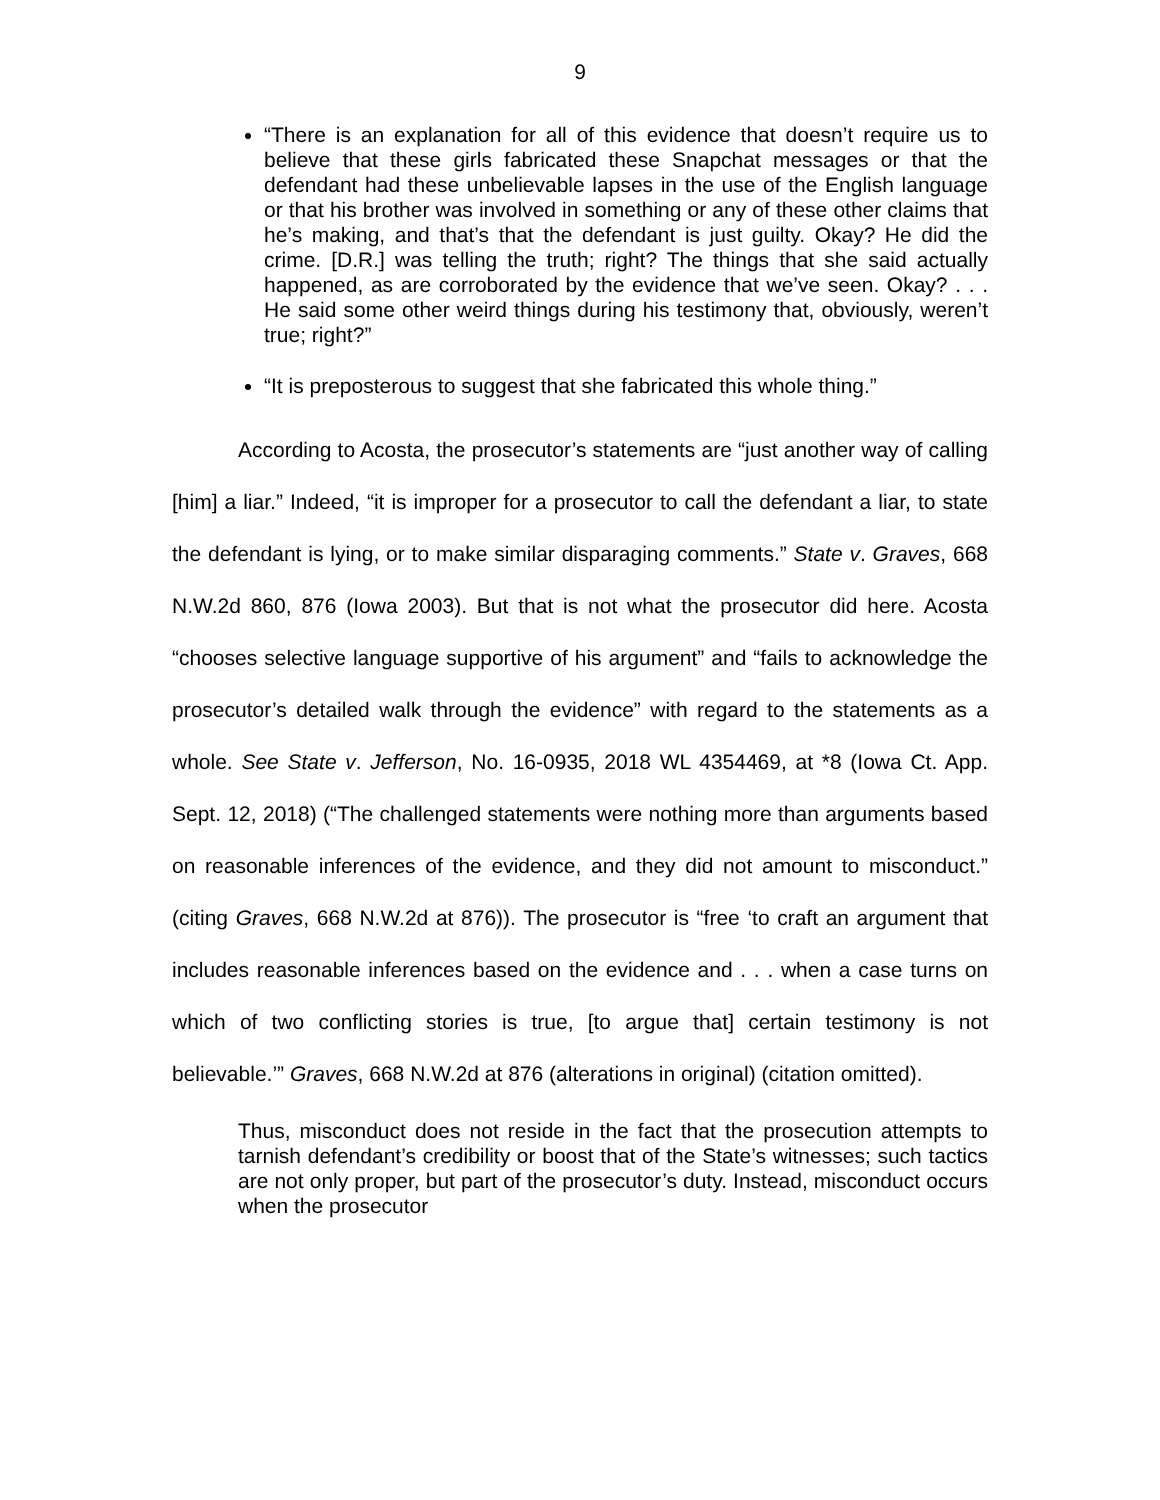9
“There is an explanation for all of this evidence that doesn’t require us to believe that these girls fabricated these Snapchat messages or that the defendant had these unbelievable lapses in the use of the English language or that his brother was involved in something or any of these other claims that he’s making, and that’s that the defendant is just guilty. Okay? He did the crime. [D.R.] was telling the truth; right? The things that she said actually happened, as are corroborated by the evidence that we’ve seen. Okay? . . . He said some other weird things during his testimony that, obviously, weren’t true; right?”
“It is preposterous to suggest that she fabricated this whole thing.”
According to Acosta, the prosecutor’s statements are “just another way of calling [him] a liar.” Indeed, “it is improper for a prosecutor to call the defendant a liar, to state the defendant is lying, or to make similar disparaging comments.” State v. Graves, 668 N.W.2d 860, 876 (Iowa 2003). But that is not what the prosecutor did here. Acosta “chooses selective language supportive of his argument” and “fails to acknowledge the prosecutor’s detailed walk through the evidence” with regard to the statements as a whole. See State v. Jefferson, No. 16-0935, 2018 WL 4354469, at *8 (Iowa Ct. App. Sept. 12, 2018) (“The challenged statements were nothing more than arguments based on reasonable inferences of the evidence, and they did not amount to misconduct.” (citing Graves, 668 N.W.2d at 876)). The prosecutor is “free ‘to craft an argument that includes reasonable inferences based on the evidence and . . . when a case turns on which of two conflicting stories is true, [to argue that] certain testimony is not believable.’” Graves, 668 N.W.2d at 876 (alterations in original) (citation omitted).
Thus, misconduct does not reside in the fact that the prosecution attempts to tarnish defendant’s credibility or boost that of the State’s witnesses; such tactics are not only proper, but part of the prosecutor’s duty. Instead, misconduct occurs when the prosecutor